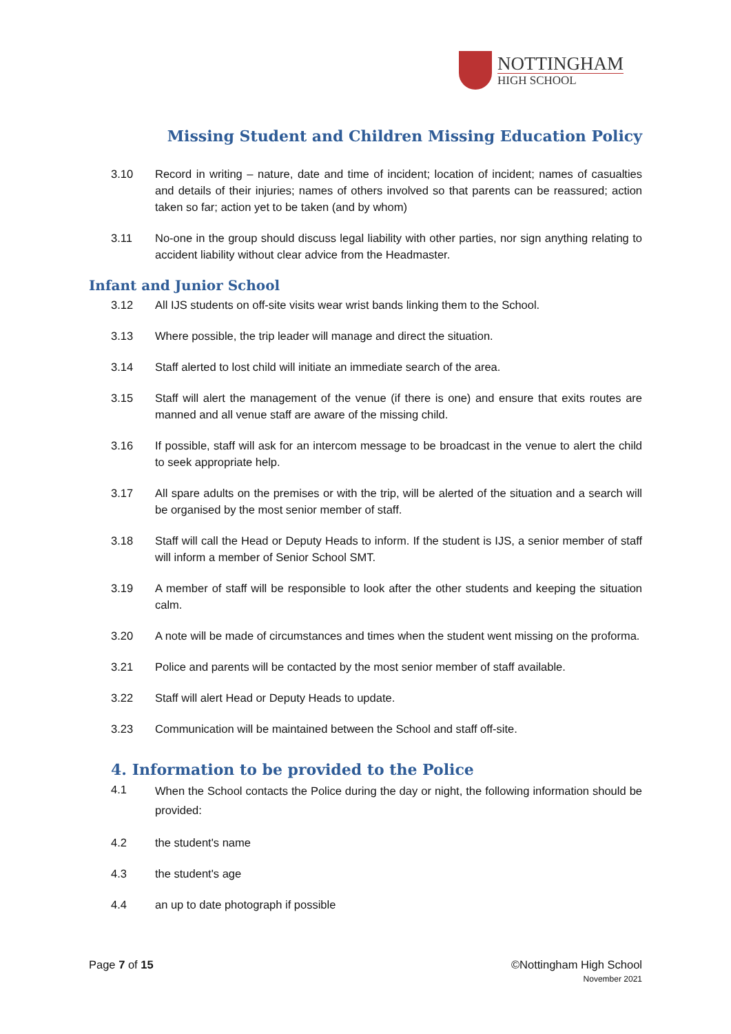NOTTINGHAM
HIGH SCHOOL
Missing Student and Children Missing Education Policy
3.10 Record in writing – nature, date and time of incident; location of incident; names of casualties and details of their injuries; names of others involved so that parents can be reassured; action taken so far; action yet to be taken (and by whom)
3.11 No-one in the group should discuss legal liability with other parties, nor sign anything relating to accident liability without clear advice from the Headmaster.
Infant and Junior School
3.12 All IJS students on off-site visits wear wrist bands linking them to the School.
3.13 Where possible, the trip leader will manage and direct the situation.
3.14 Staff alerted to lost child will initiate an immediate search of the area.
3.15 Staff will alert the management of the venue (if there is one) and ensure that exits routes are manned and all venue staff are aware of the missing child.
3.16 If possible, staff will ask for an intercom message to be broadcast in the venue to alert the child to seek appropriate help.
3.17 All spare adults on the premises or with the trip, will be alerted of the situation and a search will be organised by the most senior member of staff.
3.18 Staff will call the Head or Deputy Heads to inform. If the student is IJS, a senior member of staff will inform a member of Senior School SMT.
3.19 A member of staff will be responsible to look after the other students and keeping the situation calm.
3.20 A note will be made of circumstances and times when the student went missing on the proforma.
3.21 Police and parents will be contacted by the most senior member of staff available.
3.22 Staff will alert Head or Deputy Heads to update.
3.23 Communication will be maintained between the School and staff off-site.
4. Information to be provided to the Police
4.1
When the School contacts the Police during the day or night, the following information should be provided:
4.2 the student's name
4.3 the student's age
4.4 an up to date photograph if possible
Page 7 of 15 ©Nottingham High School
November 2021